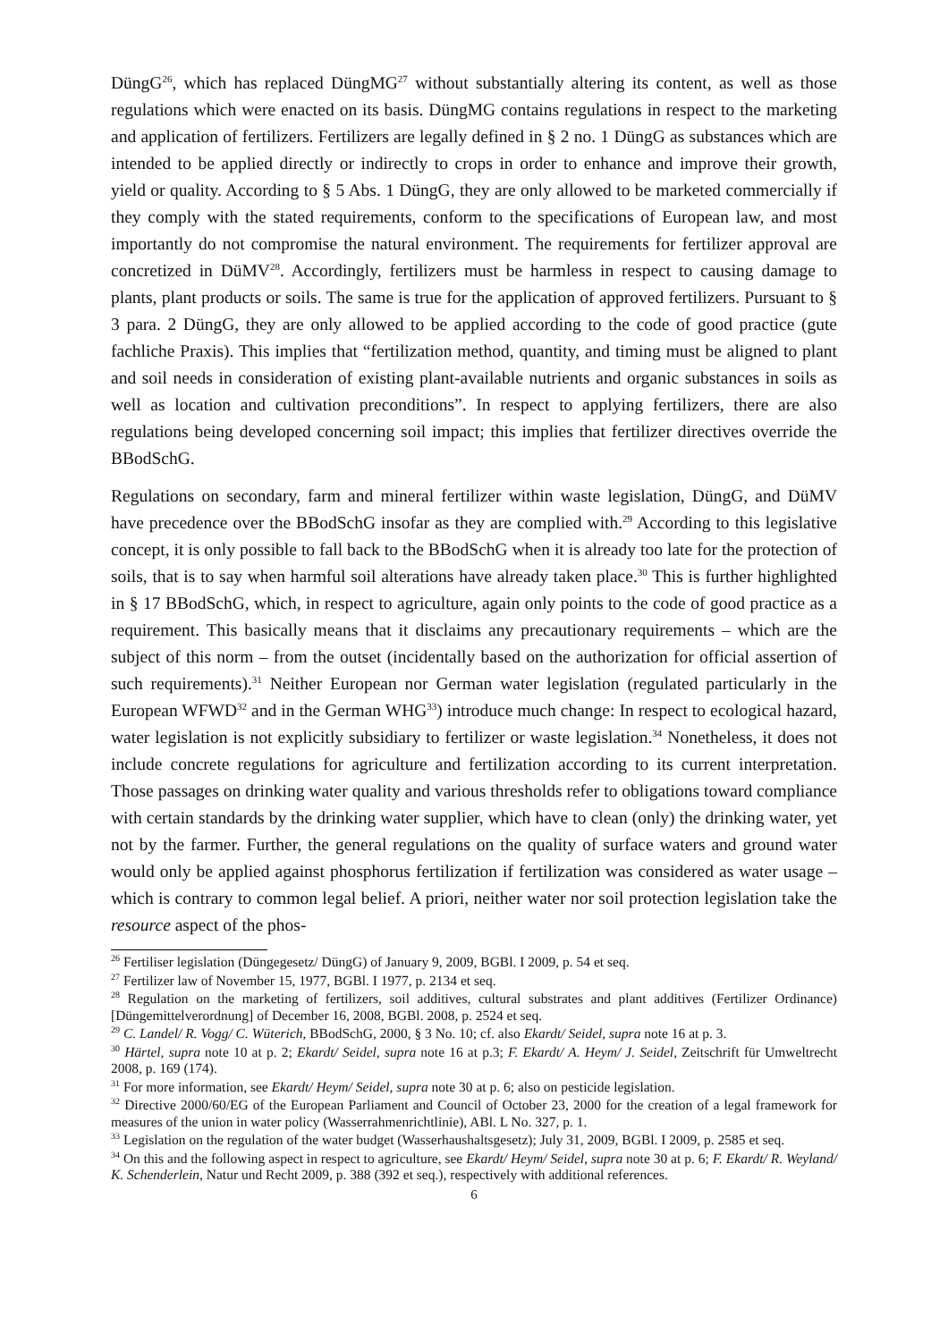DüngG<sup>26</sup>, which has replaced DüngMG<sup>27</sup> without substantially altering its content, as well as those regulations which were enacted on its basis. DüngMG contains regulations in respect to the marketing and application of fertilizers. Fertilizers are legally defined in § 2 no. 1 DüngG as substances which are intended to be applied directly or indirectly to crops in order to enhance and improve their growth, yield or quality. According to § 5 Abs. 1 DüngG, they are only allowed to be marketed commercially if they comply with the stated requirements, conform to the specifications of European law, and most importantly do not compromise the natural environment. The requirements for fertilizer approval are concretized in DüMV<sup>28</sup>. Accordingly, fertilizers must be harmless in respect to causing damage to plants, plant products or soils. The same is true for the application of approved fertilizers. Pursuant to § 3 para. 2 DüngG, they are only allowed to be applied according to the code of good practice (gute fachliche Praxis). This implies that “fertilization method, quantity, and timing must be aligned to plant and soil needs in consideration of existing plant-available nutrients and organic substances in soils as well as location and cultivation preconditions”. In respect to applying fertilizers, there are also regulations being developed concerning soil impact; this implies that fertilizer directives override the BBodSchG.
Regulations on secondary, farm and mineral fertilizer within waste legislation, DüngG, and DüMV have precedence over the BBodSchG insofar as they are complied with.<sup>29</sup> According to this legislative concept, it is only possible to fall back to the BBodSchG when it is already too late for the protection of soils, that is to say when harmful soil alterations have already taken place.<sup>30</sup> This is further highlighted in § 17 BBodSchG, which, in respect to agriculture, again only points to the code of good practice as a requirement. This basically means that it disclaims any precautionary requirements – which are the subject of this norm – from the outset (incidentally based on the authorization for official assertion of such requirements).<sup>31</sup> Neither European nor German water legislation (regulated particularly in the European WFWD<sup>32</sup> and in the German WHG<sup>33</sup>) introduce much change: In respect to ecological hazard, water legislation is not explicitly subsidiary to fertilizer or waste legislation.<sup>34</sup> Nonetheless, it does not include concrete regulations for agriculture and fertilization according to its current interpretation. Those passages on drinking water quality and various thresholds refer to obligations toward compliance with certain standards by the drinking water supplier, which have to clean (only) the drinking water, yet not by the farmer. Further, the general regulations on the quality of surface waters and ground water would only be applied against phosphorus fertilization if fertilization was considered as water usage – which is contrary to common legal belief. A priori, neither water nor soil protection legislation take the resource aspect of the phos-
<sup>26</sup> Fertiliser legislation (Düngegesetz/ DüngG) of January 9, 2009, BGBl. I 2009, p. 54 et seq.
<sup>27</sup> Fertilizer law of November 15, 1977, BGBl. I 1977, p. 2134 et seq.
<sup>28</sup> Regulation on the marketing of fertilizers, soil additives, cultural substrates and plant additives (Fertilizer Ordinance) [Düngemittelverordnung] of December 16, 2008, BGBl. 2008, p. 2524 et seq.
<sup>29</sup> C. Landel/ R. Vogg/ C. Wüterich, BBodSchG, 2000, § 3 No. 10; cf. also Ekardt/ Seidel, supra note 16 at p. 3.
<sup>30</sup> Härtel, supra note 10 at p. 2; Ekardt/ Seidel, supra note 16 at p.3; F. Ekardt/ A. Heym/ J. Seidel, Zeitschrift für Umweltrecht 2008, p. 169 (174).
<sup>31</sup> For more information, see Ekardt/ Heym/ Seidel, supra note 30 at p. 6; also on pesticide legislation.
<sup>32</sup> Directive 2000/60/EG of the European Parliament and Council of October 23, 2000 for the creation of a legal framework for measures of the union in water policy (Wasserrahmenrichtlinie), ABl. L No. 327, p. 1.
<sup>33</sup> Legislation on the regulation of the water budget (Wasserhaushaltsgesetz); July 31, 2009, BGBl. I 2009, p. 2585 et seq.
<sup>34</sup> On this and the following aspect in respect to agriculture, see Ekardt/ Heym/ Seidel, supra note 30 at p. 6; F. Ekardt/ R. Weyland/ K. Schenderlein, Natur und Recht 2009, p. 388 (392 et seq.), respectively with additional references.
6